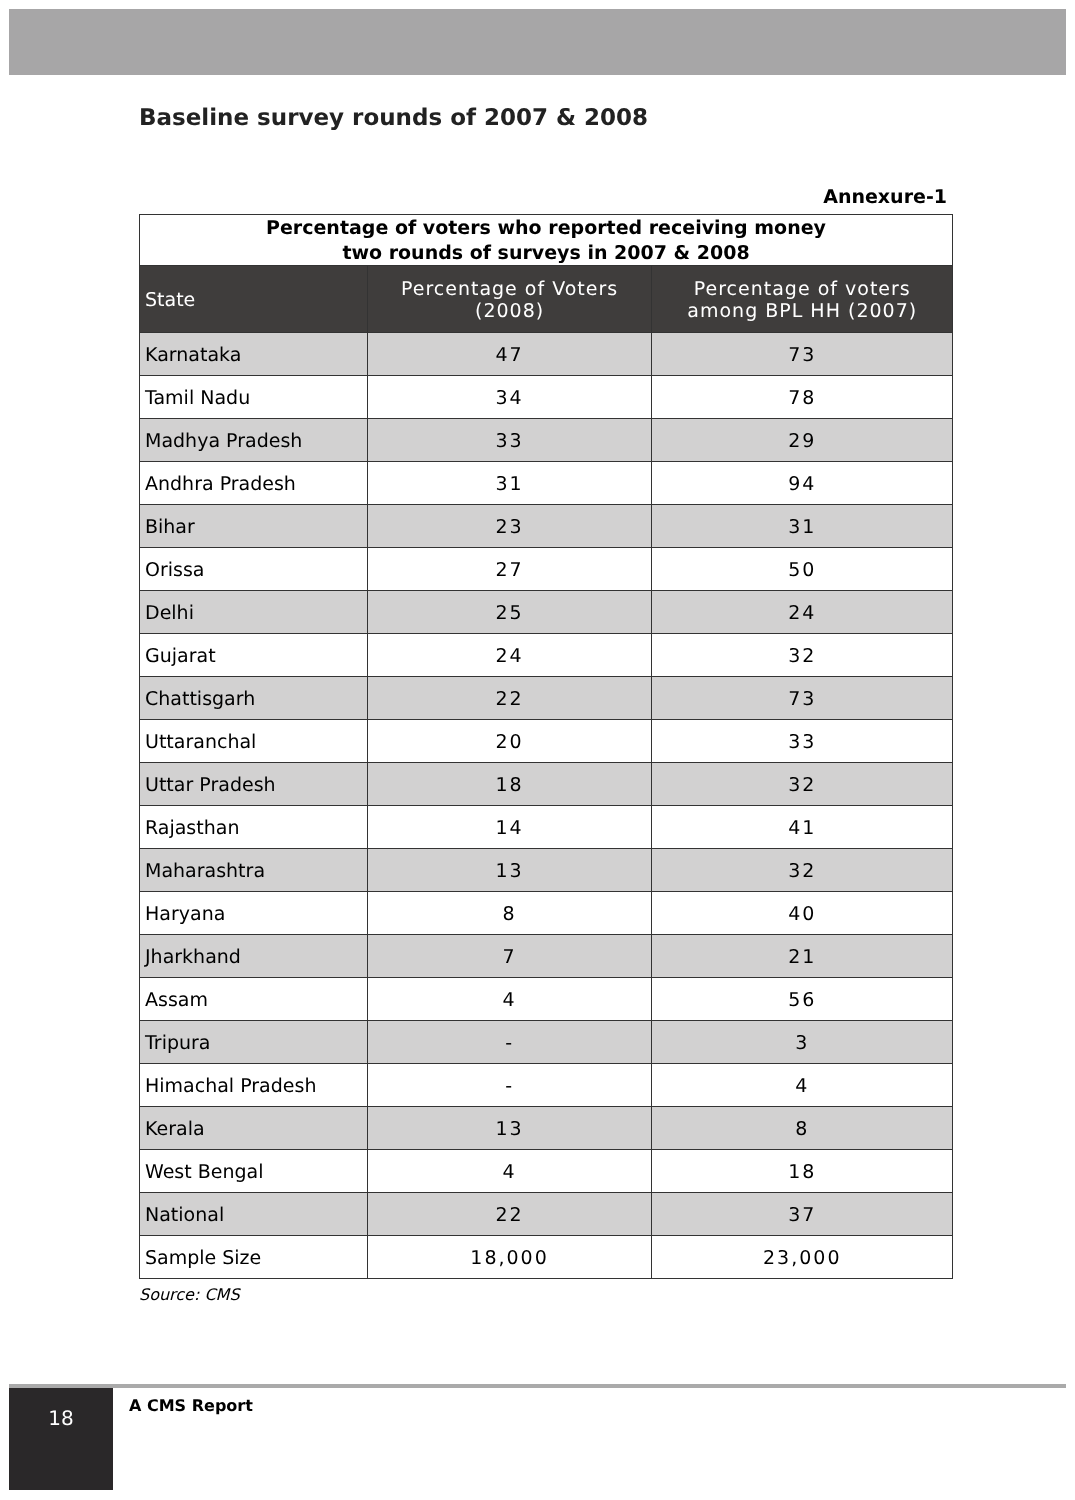Baseline survey rounds of 2007 & 2008
Annexure-1
| Percentage of voters who reported receiving money two rounds of surveys in 2007 & 2008 | | |
| State | Percentage of Voters (2008) | Percentage of voters among BPL HH (2007) |
| Karnataka | 47 | 73 |
| Tamil Nadu | 34 | 78 |
| Madhya Pradesh | 33 | 29 |
| Andhra Pradesh | 31 | 94 |
| Bihar | 23 | 31 |
| Orissa | 27 | 50 |
| Delhi | 25 | 24 |
| Gujarat | 24 | 32 |
| Chattisgarh | 22 | 73 |
| Uttaranchal | 20 | 33 |
| Uttar Pradesh | 18 | 32 |
| Rajasthan | 14 | 41 |
| Maharashtra | 13 | 32 |
| Haryana | 8 | 40 |
| Jharkhand | 7 | 21 |
| Assam | 4 | 56 |
| Tripura | - | 3 |
| Himachal Pradesh | - | 4 |
| Kerala | 13 | 8 |
| West Bengal | 4 | 18 |
| National | 22 | 37 |
| Sample Size | 18,000 | 23,000 |
Source: CMS
18 A CMS Report